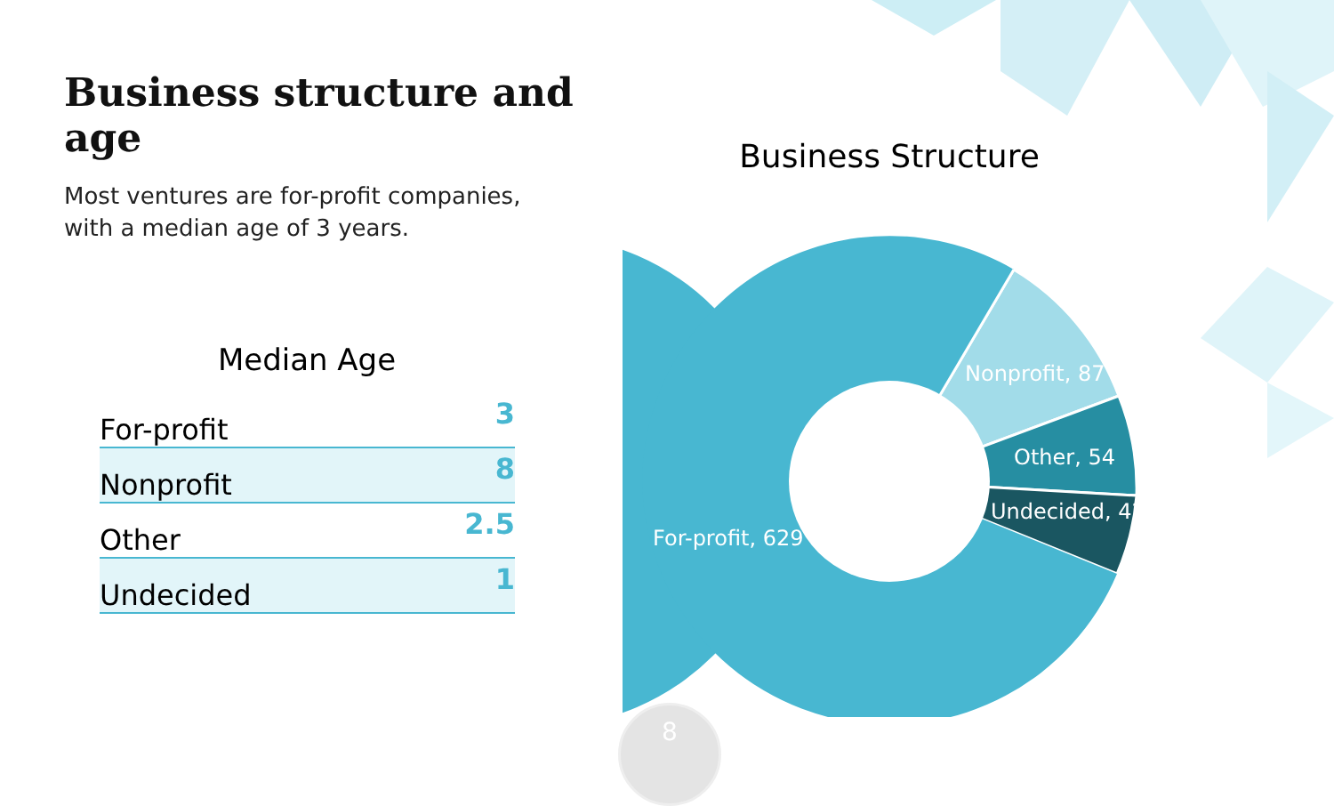Business structure and age
Most ventures are for-profit companies,
with a median age of 3 years.
Median Age
| For-profit | 3 |
| Nonprofit | 8 |
| Other | 2.5 |
| Undecided | 1 |
Business Structure
Nonprofit, 87
Other, 54
Undecided, 42
For-profit, 629
8